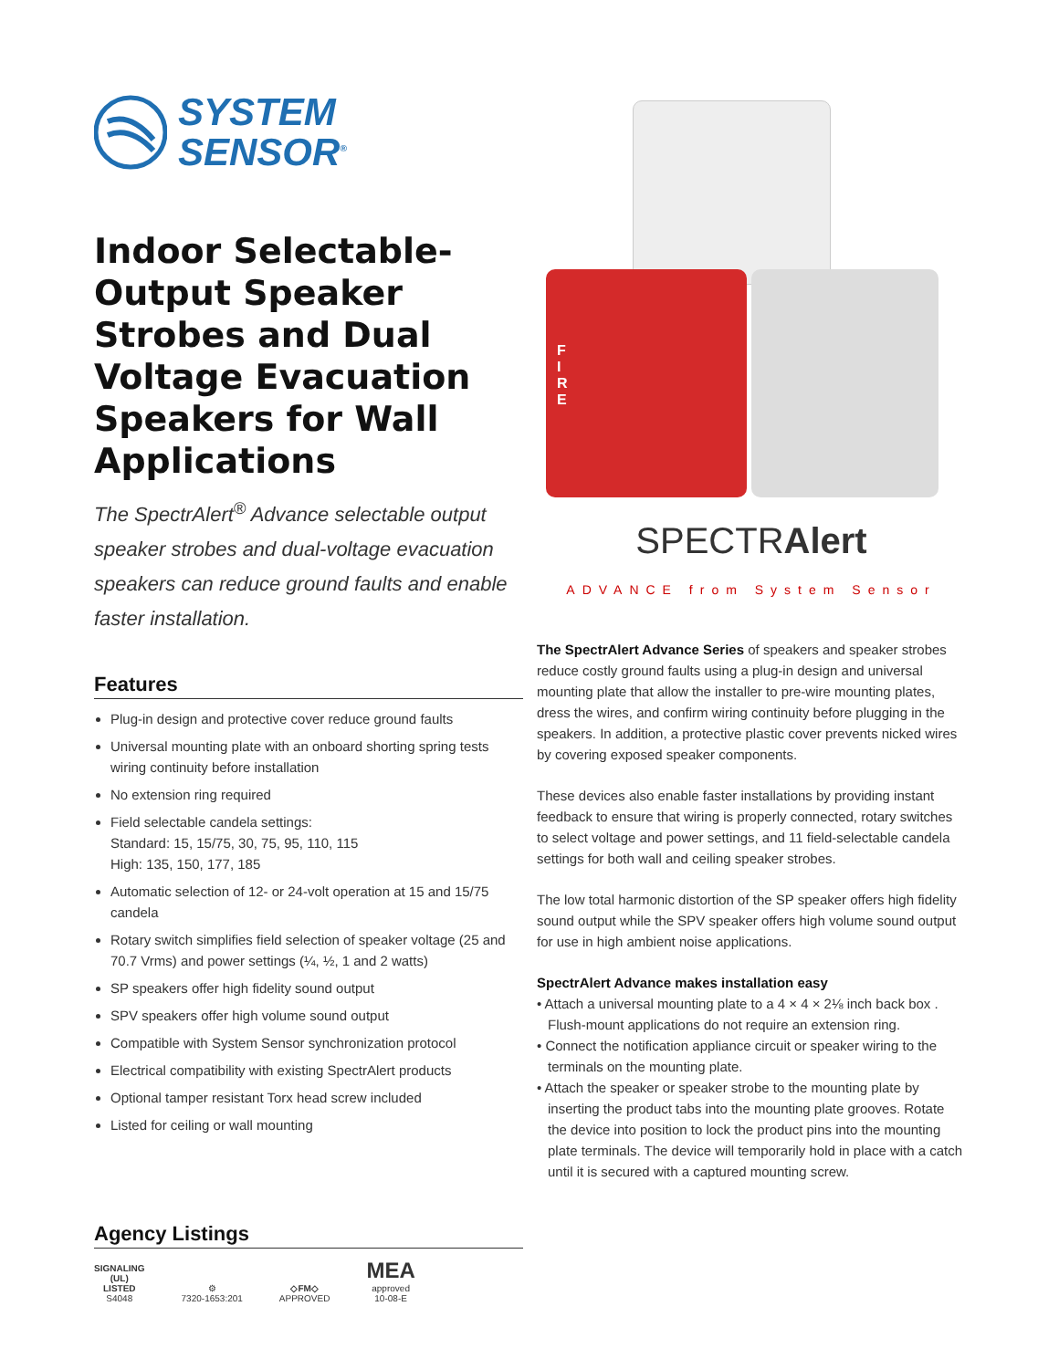SYSTEM
SENSOR<sup>®</sup>
Indoor Selectable-Output Speaker Strobes and Dual Voltage Evacuation Speakers for Wall Applications
The SpectrAlert<sup>®</sup> Advance selectable output speaker strobes and dual-voltage evacuation speakers can reduce ground faults and enable faster installation.
Features
Plug-in design and protective cover reduce ground faults
Universal mounting plate with an onboard shorting spring tests wiring continuity before installation
No extension ring required
Field selectable candela settings:
Standard: 15, 15/75, 30, 75, 95, 110, 115
High: 135, 150, 177, 185
Automatic selection of 12- or 24-volt operation at 15 and 15/75 candela
Rotary switch simplifies field selection of speaker voltage (25 and 70.7 Vrms) and power settings (¼, ½, 1 and 2 watts)
SP speakers offer high fidelity sound output
SPV speakers offer high volume sound output
Compatible with System Sensor synchronization protocol
Electrical compatibility with existing SpectrAlert products
Optional tamper resistant Torx head screw included
Listed for ceiling or wall mounting
Agency Listings
SIGNALING
(UL)
LISTED
S4048
⚙
7320-1653:201
◇FM◇
APPROVED
MEA
approved
10-08-E
F
I
R
E
SPECTRAlert
ADVANCE from System Sensor
The SpectrAlert Advance Series of speakers and speaker strobes reduce costly ground faults using a plug-in design and universal mounting plate that allow the installer to pre-wire mounting plates, dress the wires, and confirm wiring continuity before plugging in the speakers. In addition, a protective plastic cover prevents nicked wires by covering exposed speaker components.
These devices also enable faster installations by providing instant feedback to ensure that wiring is properly connected, rotary switches to select voltage and power settings, and 11 field-selectable candela settings for both wall and ceiling speaker strobes.
The low total harmonic distortion of the SP speaker offers high fidelity sound output while the SPV speaker offers high volume sound output for use in high ambient noise applications.
SpectrAlert Advance makes installation easy
• Attach a universal mounting plate to a 4 × 4 × 2⅛ inch back box . Flush-mount applications do not require an extension ring.
• Connect the notification appliance circuit or speaker wiring to the terminals on the mounting plate.
• Attach the speaker or speaker strobe to the mounting plate by inserting the product tabs into the mounting plate grooves. Rotate the device into position to lock the product pins into the mounting plate terminals. The device will temporarily hold in place with a catch until it is secured with a captured mounting screw.